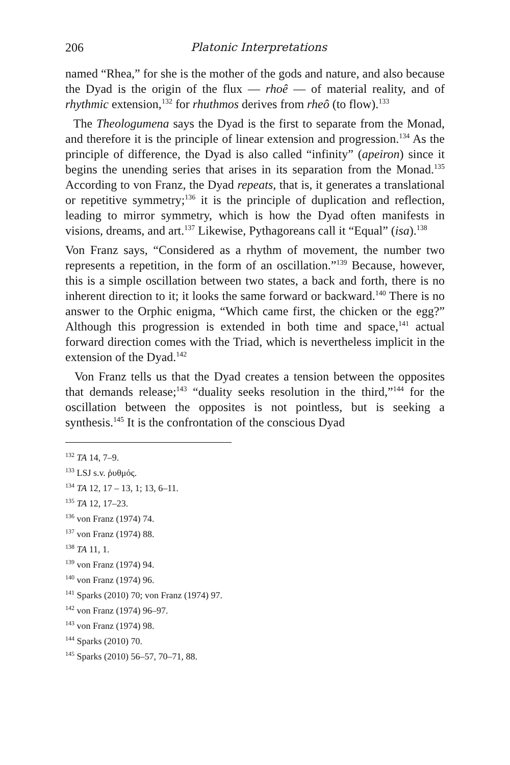206 Platonic Interpretations
named “Rhea,” for she is the mother of the gods and nature, and also because the Dyad is the origin of the flux — rhoê — of material reality, and of rhythmic extension,<sup>132</sup> for rhuthmos derives from rheô (to flow).<sup>133</sup>
The Theologumena says the Dyad is the first to separate from the Monad, and therefore it is the principle of linear extension and progression.<sup>134</sup> As the principle of difference, the Dyad is also called “infinity” (apeiron) since it begins the unending series that arises in its separation from the Monad.<sup>135</sup> According to von Franz, the Dyad repeats, that is, it generates a translational or repetitive symmetry;<sup>136</sup> it is the principle of duplication and reflection, leading to mirror symmetry, which is how the Dyad often manifests in visions, dreams, and art.<sup>137</sup> Likewise, Pythagoreans call it “Equal” (isa).<sup>138</sup>
Von Franz says, “Considered as a rhythm of movement, the number two represents a repetition, in the form of an oscillation.”<sup>139</sup> Because, however, this is a simple oscillation between two states, a back and forth, there is no inherent direction to it; it looks the same forward or backward.<sup>140</sup> There is no answer to the Orphic enigma, “Which came first, the chicken or the egg?” Although this progression is extended in both time and space,<sup>141</sup> actual forward direction comes with the Triad, which is nevertheless implicit in the extension of the Dyad.<sup>142</sup>
Von Franz tells us that the Dyad creates a tension between the opposites that demands release;<sup>143</sup> “duality seeks resolution in the third,”<sup>144</sup> for the oscillation between the opposites is not pointless, but is seeking a synthesis.<sup>145</sup> It is the confrontation of the conscious Dyad
<sup>132</sup> TA 14, 7–9.
<sup>133</sup> LSJ s.v. ῥυθμός.
<sup>134</sup> TA 12, 17 – 13, 1; 13, 6–11.
<sup>135</sup> TA 12, 17–23.
<sup>136</sup> von Franz (1974) 74.
<sup>137</sup> von Franz (1974) 88.
<sup>138</sup> TA 11, 1.
<sup>139</sup> von Franz (1974) 94.
<sup>140</sup> von Franz (1974) 96.
<sup>141</sup> Sparks (2010) 70; von Franz (1974) 97.
<sup>142</sup> von Franz (1974) 96–97.
<sup>143</sup> von Franz (1974) 98.
<sup>144</sup> Sparks (2010) 70.
<sup>145</sup> Sparks (2010) 56–57, 70–71, 88.